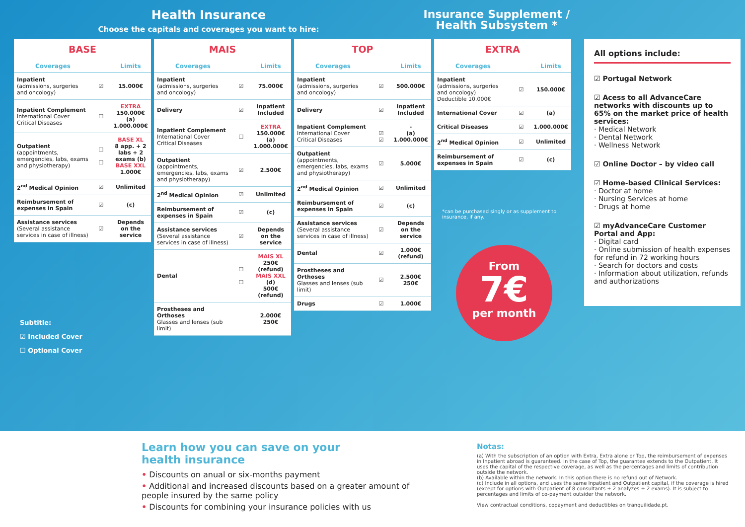Health Insurance
Choose the capitals and coverages you want to hire:
Insurance Supplement /
Health Subsystem *
BASE
| Coverages | | Limits |
| --- | --- | --- |
| Inpatient (admissions, surgeries and oncology) | ☑ | 15.000€ |
| Inpatient Complement International Cover Critical Diseases | ☐ | EXTRA 150.000€ (a) 1.000.000€ |
| Outpatient (appointments, emergencies, labs, exams and physiotherapy) | ☐ ☐ | BASE XL 8 app. + 2 labs + 2 exams (b) BASE XXL 1.000€ |
| 2<sup>nd</sup> Medical Opinion | ☑ | Unlimited |
| Reimbursement of expenses in Spain | ☑ | (c) |
| Assistance services (Several assistance services in case of illness) | ☑ | Depends on the service |
MAIS
| Coverages | | Limits |
| --- | --- | --- |
| Inpatient (admissions, surgeries and oncology) | ☑ | 75.000€ |
| Delivery | ☑ | Inpatient Included |
| Inpatient Complement International Cover Critical Diseases | ☐ | EXTRA 150.000€ (a) 1.000.000€ |
| Outpatient (appointments, emergencies, labs, exams and physiotherapy) | ☑ | 2.500€ |
| 2<sup>nd</sup> Medical Opinion | ☑ | Unlimited |
| Reimbursement of expenses in Spain | ☑ | (c) |
| Assistance services (Several assistance services in case of illness) | ☑ | Depends on the service |
| Dental | ☐ ☐ | MAIS XL 250€ (refund) MAIS XXL (d) 500€ (refund) |
| Prostheses and Orthoses Glasses and lenses (sub limit) | | 2.000€ 250€ |
TOP
| Coverages | | Limits |
| --- | --- | --- |
| Inpatient (admissions, surgeries and oncology) | ☑ | 500.000€ |
| Delivery | ☑ | Inpatient Included |
| Inpatient Complement International Cover Critical Diseases | ☑ ☑ | - (a) 1.000.000€ |
| Outpatient (appointments, emergencies, labs, exams and physiotherapy) | ☑ | 5.000€ |
| 2<sup>nd</sup> Medical Opinion | ☑ | Unlimited |
| Reimbursement of expenses in Spain | ☑ | (c) |
| Assistance services (Several assistance services in case of illness) | ☑ | Depends on the service |
| Dental | ☑ | 1.000€ (refund) |
| Prostheses and Orthoses Glasses and lenses (sub limit) | ☑ | 2.500€ 250€ |
| Drugs | ☑ | 1.000€ |
EXTRA
| Coverages | | Limits |
| --- | --- | --- |
| Inpatient (admissions, surgeries and oncology) Deductible 10.000€ | ☑ | 150.000€ |
| International Cover | ☑ | (a) |
| Critical Diseases | ☑ | 1.000.000€ |
| 2<sup>nd</sup> Medical Opinion | ☑ | Unlimited |
| Reimbursement of expenses in Spain | ☑ | (c) |
All options include:
☑ Portugal Network
☑ Acess to all AdvanceCare networks with discounts up to 65% on the market price of health services:
· Medical Network
· Dental Network
· Wellness Network
☑ Online Doctor – by video call
☑ Home-based Clinical Services:
· Doctor at home
· Nursing Services at home
· Drugs at home
☑ myAdvanceCare Customer Portal and App:
· Digital card
· Online submission of health expenses for refund in 72 working hours
· Search for doctors and costs
· Information about utilization, refunds and authorizations
*can be purchased singly or as supplement to insurance, if any.
From
7€
per month
Subtitle:
☑ Included Cover
☐ Optional Cover
Learn how you can save on your
health insurance
• Discounts on anual or six-months payment
• Additional and increased discounts based on a greater amount of people insured by the same policy
• Discounts for combining your insurance policies with us
Notas:
(a) With the subscription of an option with Extra, Extra alone or Top, the reimbursement of expenses in Inpatient abroad is guaranteed. In the case of Top, the guarantee extends to the Outpatient. It uses the capital of the respective coverage, as well as the percentages and limits of contribution outside the network.
(b) Available within the network. In this option there is no refund out of Network.
(c) Include in all options, and uses the same Inpatient and Outpatient capital, if the coverage is hired (except for options with Outpatient of 8 consultants + 2 analyzes + 2 exams). It is subject to percentages and limits of co-payment outsider the network.
View contractual conditions, copayment and deductibles on tranquilidade.pt.